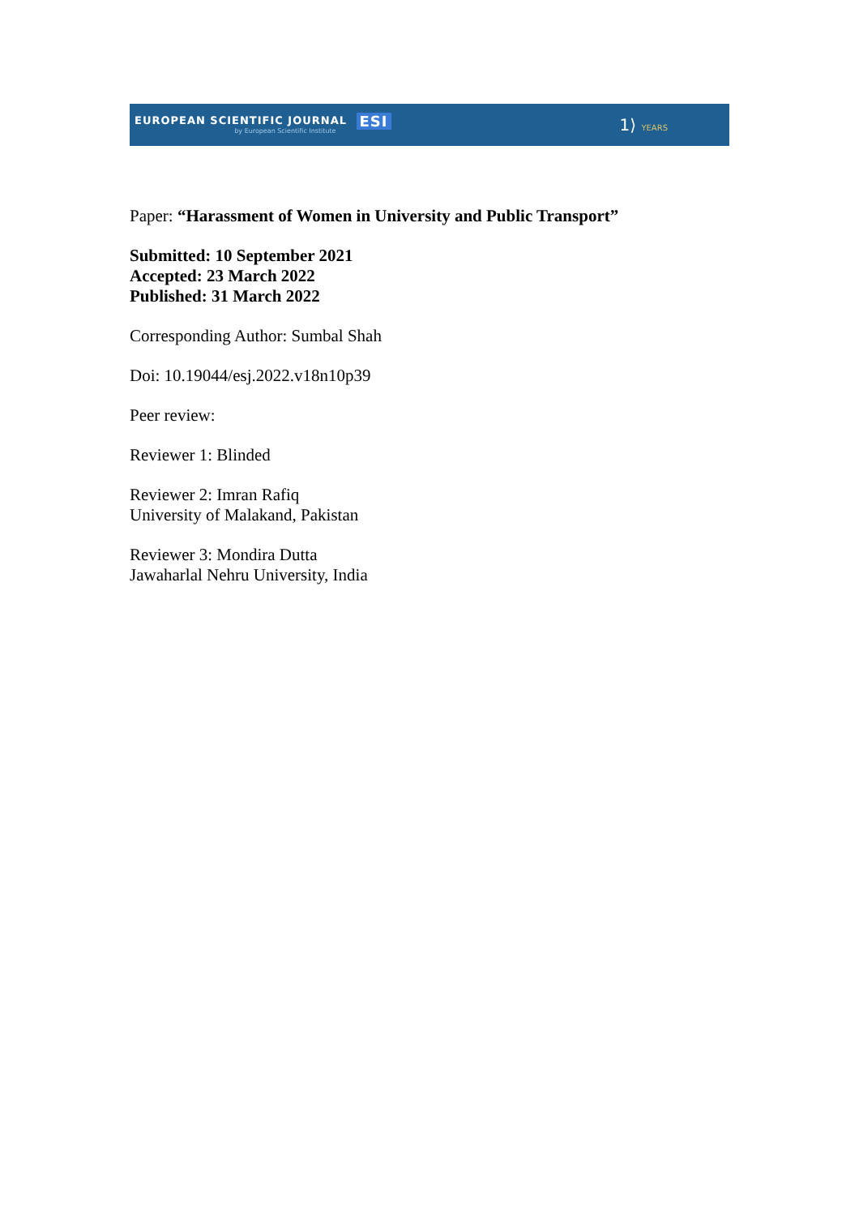EUROPEAN SCIENTIFIC JOURNAL ESI
by European Scientific Institute
1⟩ YEARS
Paper: “Harassment of Women in University and Public Transport”
Submitted: 10 September 2021
Accepted: 23 March 2022
Published: 31 March 2022
Corresponding Author: Sumbal Shah
Doi: 10.19044/esj.2022.v18n10p39
Peer review:
Reviewer 1: Blinded
Reviewer 2: Imran Rafiq
University of Malakand, Pakistan
Reviewer 3: Mondira Dutta
Jawaharlal Nehru University, India